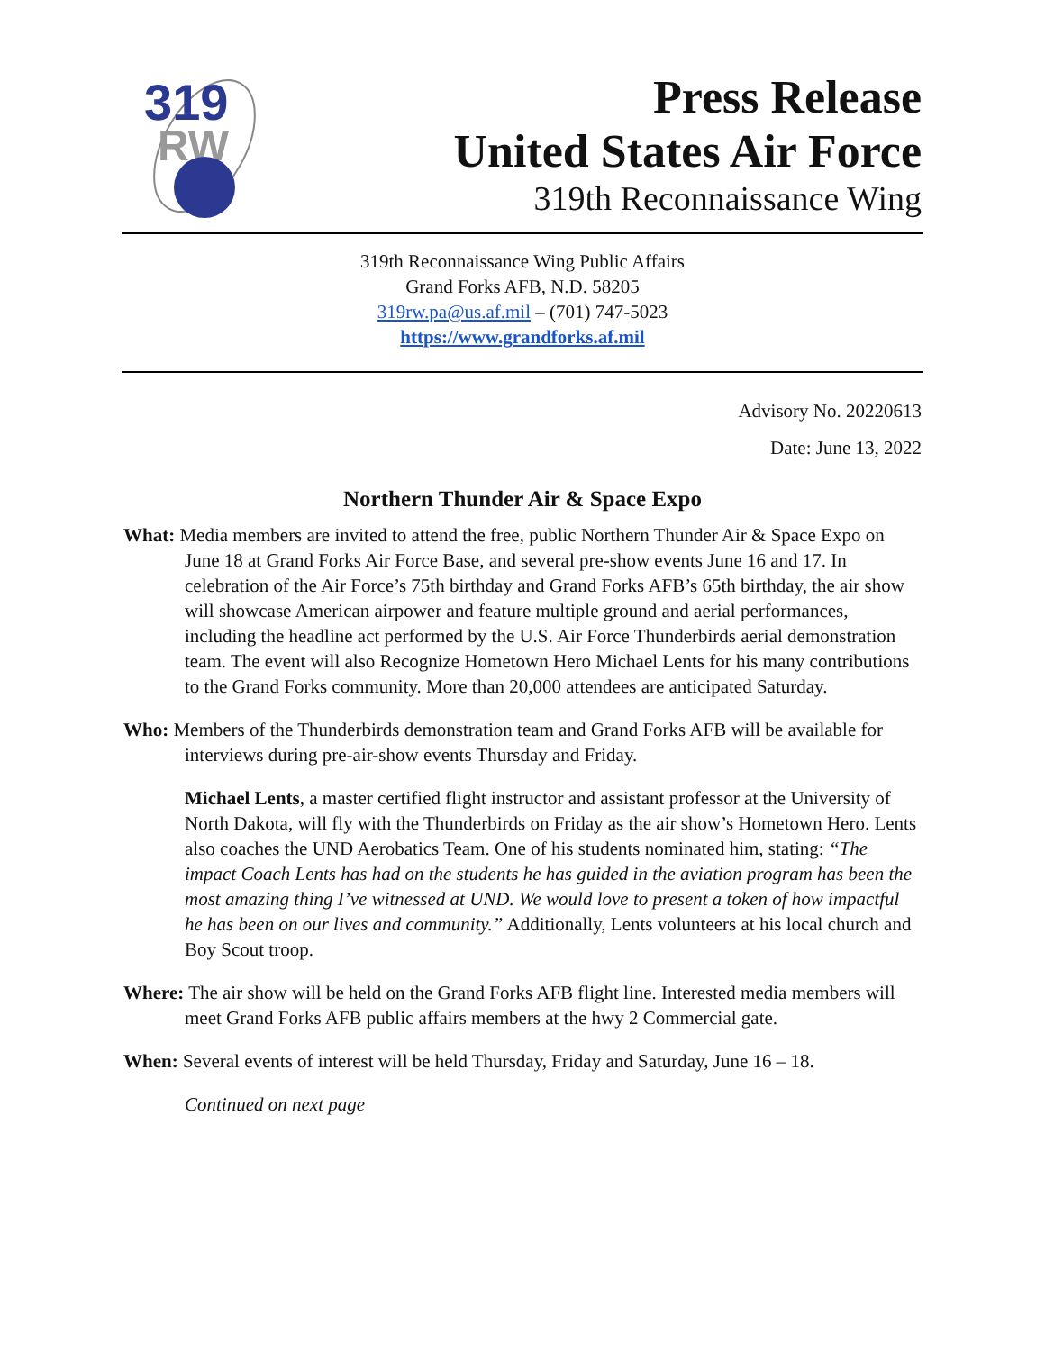319
RW
Press Release
United States Air Force
319th Reconnaissance Wing
319th Reconnaissance Wing Public Affairs
Grand Forks AFB, N.D. 58205
319rw.pa@us.af.mil – (701) 747-5023
https://www.grandforks.af.mil
Advisory No. 20220613
Date: June 13, 2022
Northern Thunder Air & Space Expo
What: Media members are invited to attend the free, public Northern Thunder Air & Space Expo on June 18 at Grand Forks Air Force Base, and several pre-show events June 16 and 17. In celebration of the Air Force’s 75th birthday and Grand Forks AFB’s 65th birthday, the air show will showcase American airpower and feature multiple ground and aerial performances, including the headline act performed by the U.S. Air Force Thunderbirds aerial demonstration team. The event will also Recognize Hometown Hero Michael Lents for his many contributions to the Grand Forks community. More than 20,000 attendees are anticipated Saturday.
Who: Members of the Thunderbirds demonstration team and Grand Forks AFB will be available for interviews during pre-air-show events Thursday and Friday.
Michael Lents, a master certified flight instructor and assistant professor at the University of North Dakota, will fly with the Thunderbirds on Friday as the air show’s Hometown Hero. Lents also coaches the UND Aerobatics Team. One of his students nominated him, stating: “The impact Coach Lents has had on the students he has guided in the aviation program has been the most amazing thing I’ve witnessed at UND. We would love to present a token of how impactful he has been on our lives and community.” Additionally, Lents volunteers at his local church and Boy Scout troop.
Where: The air show will be held on the Grand Forks AFB flight line. Interested media members will meet Grand Forks AFB public affairs members at the hwy 2 Commercial gate.
When: Several events of interest will be held Thursday, Friday and Saturday, June 16 – 18.
Continued on next page